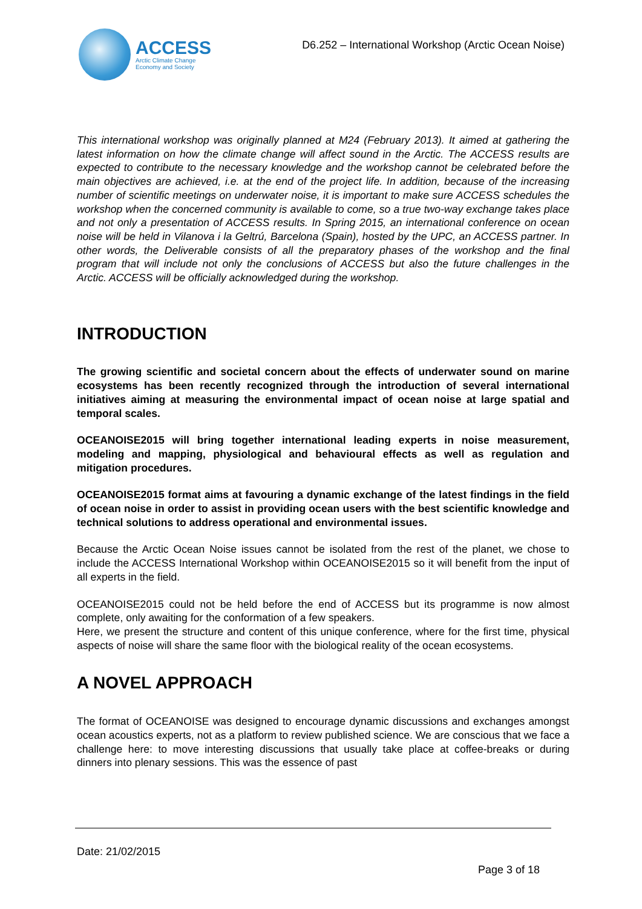ACCESS
Arctic Climate Change
Economy and Society
D6.252 – International Workshop (Arctic Ocean Noise)
This international workshop was originally planned at M24 (February 2013). It aimed at gathering the latest information on how the climate change will affect sound in the Arctic. The ACCESS results are expected to contribute to the necessary knowledge and the workshop cannot be celebrated before the main objectives are achieved, i.e. at the end of the project life. In addition, because of the increasing number of scientific meetings on underwater noise, it is important to make sure ACCESS schedules the workshop when the concerned community is available to come, so a true two-way exchange takes place and not only a presentation of ACCESS results. In Spring 2015, an international conference on ocean noise will be held in Vilanova i la Geltrú, Barcelona (Spain), hosted by the UPC, an ACCESS partner. In other words, the Deliverable consists of all the preparatory phases of the workshop and the final program that will include not only the conclusions of ACCESS but also the future challenges in the Arctic. ACCESS will be officially acknowledged during the workshop.
INTRODUCTION
The growing scientific and societal concern about the effects of underwater sound on marine ecosystems has been recently recognized through the introduction of several international initiatives aiming at measuring the environmental impact of ocean noise at large spatial and temporal scales.
OCEANOISE2015 will bring together international leading experts in noise measurement, modeling and mapping, physiological and behavioural effects as well as regulation and mitigation procedures.
OCEANOISE2015 format aims at favouring a dynamic exchange of the latest findings in the field of ocean noise in order to assist in providing ocean users with the best scientific knowledge and technical solutions to address operational and environmental issues.
Because the Arctic Ocean Noise issues cannot be isolated from the rest of the planet, we chose to include the ACCESS International Workshop within OCEANOISE2015 so it will benefit from the input of all experts in the field.
OCEANOISE2015 could not be held before the end of ACCESS but its programme is now almost complete, only awaiting for the conformation of a few speakers.
Here, we present the structure and content of this unique conference, where for the first time, physical aspects of noise will share the same floor with the biological reality of the ocean ecosystems.
A NOVEL APPROACH
The format of OCEANOISE was designed to encourage dynamic discussions and exchanges amongst ocean acoustics experts, not as a platform to review published science. We are conscious that we face a challenge here: to move interesting discussions that usually take place at coffee-breaks or during dinners into plenary sessions. This was the essence of past
Date: 21/02/2015
Page 3 of 18